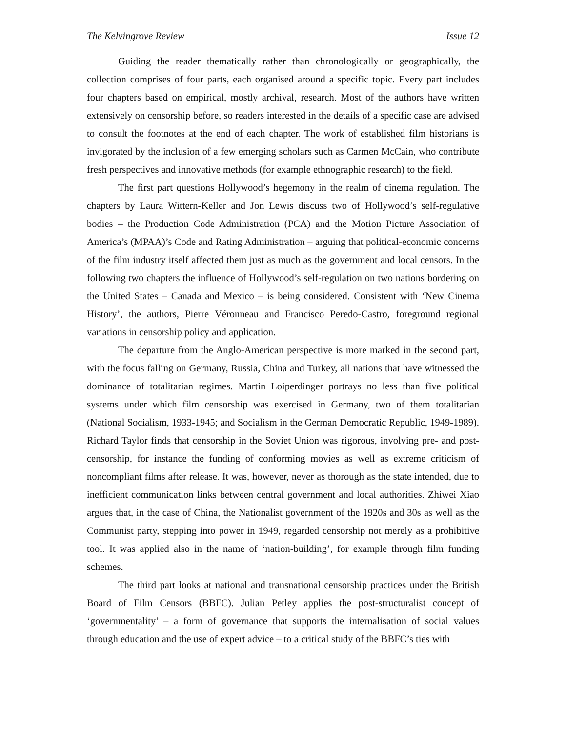The Kelvingrove Review Issue 12
Guiding the reader thematically rather than chronologically or geographically, the collection comprises of four parts, each organised around a specific topic. Every part includes four chapters based on empirical, mostly archival, research. Most of the authors have written extensively on censorship before, so readers interested in the details of a specific case are advised to consult the footnotes at the end of each chapter. The work of established film historians is invigorated by the inclusion of a few emerging scholars such as Carmen McCain, who contribute fresh perspectives and innovative methods (for example ethnographic research) to the field.
The first part questions Hollywood’s hegemony in the realm of cinema regulation. The chapters by Laura Wittern-Keller and Jon Lewis discuss two of Hollywood’s self-regulative bodies – the Production Code Administration (PCA) and the Motion Picture Association of America’s (MPAA)’s Code and Rating Administration – arguing that political-economic concerns of the film industry itself affected them just as much as the government and local censors. In the following two chapters the influence of Hollywood’s self-regulation on two nations bordering on the United States – Canada and Mexico – is being considered. Consistent with ‘New Cinema History’, the authors, Pierre Véronneau and Francisco Peredo-Castro, foreground regional variations in censorship policy and application.
The departure from the Anglo-American perspective is more marked in the second part, with the focus falling on Germany, Russia, China and Turkey, all nations that have witnessed the dominance of totalitarian regimes. Martin Loiperdinger portrays no less than five political systems under which film censorship was exercised in Germany, two of them totalitarian (National Socialism, 1933-1945; and Socialism in the German Democratic Republic, 1949-1989). Richard Taylor finds that censorship in the Soviet Union was rigorous, involving pre- and post-censorship, for instance the funding of conforming movies as well as extreme criticism of noncompliant films after release. It was, however, never as thorough as the state intended, due to inefficient communication links between central government and local authorities. Zhiwei Xiao argues that, in the case of China, the Nationalist government of the 1920s and 30s as well as the Communist party, stepping into power in 1949, regarded censorship not merely as a prohibitive tool. It was applied also in the name of ‘nation-building’, for example through film funding schemes.
The third part looks at national and transnational censorship practices under the British Board of Film Censors (BBFC). Julian Petley applies the post-structuralist concept of ‘governmentality’ – a form of governance that supports the internalisation of social values through education and the use of expert advice – to a critical study of the BBFC’s ties with